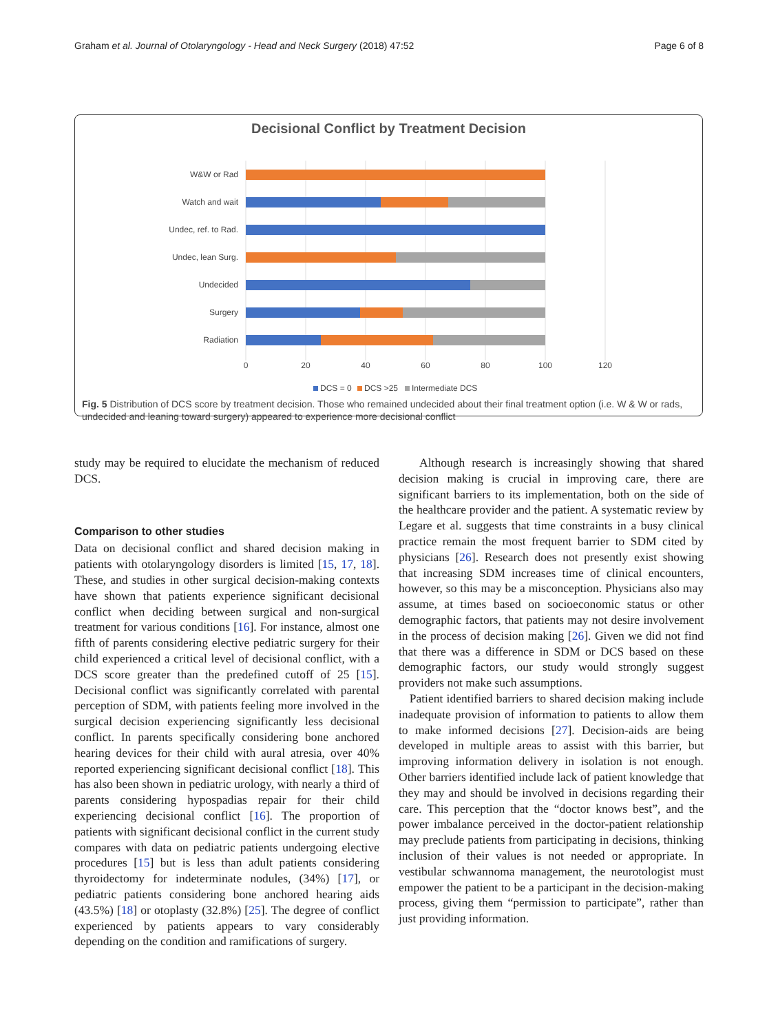Graham et al. Journal of Otolaryngology - Head and Neck Surgery (2018) 47:52 Page 6 of 8
Decisional Conflict by Treatment Decision
W&W or Rad
Watch and wait
Undec, ref. to Rad.
Undec, lean Surg.
Undecided
Surgery
Radiation
0
20
40
60
80
100
120
DCS = 0
DCS >25
Intermediate DCS
Fig. 5 Distribution of DCS score by treatment decision. Those who remained undecided about their final treatment option (i.e. W & W or rads, undecided and leaning toward surgery) appeared to experience more decisional conflict
study may be required to elucidate the mechanism of reduced DCS.
Comparison to other studies
Data on decisional conflict and shared decision making in patients with otolaryngology disorders is limited [15, 17, 18]. These, and studies in other surgical decision-making contexts have shown that patients experience significant decisional conflict when deciding between surgical and non-surgical treatment for various conditions [16]. For instance, almost one fifth of parents considering elective pediatric surgery for their child experienced a critical level of decisional conflict, with a DCS score greater than the predefined cutoff of 25 [15]. Decisional conflict was significantly correlated with parental perception of SDM, with patients feeling more involved in the surgical decision experiencing significantly less decisional conflict. In parents specifically considering bone anchored hearing devices for their child with aural atresia, over 40% reported experiencing significant decisional conflict [18]. This has also been shown in pediatric urology, with nearly a third of parents considering hypospadias repair for their child experiencing decisional conflict [16]. The proportion of patients with significant decisional conflict in the current study compares with data on pediatric patients undergoing elective procedures [15] but is less than adult patients considering thyroidectomy for indeterminate nodules, (34%) [17], or pediatric patients considering bone anchored hearing aids (43.5%) [18] or otoplasty (32.8%) [25]. The degree of conflict experienced by patients appears to vary considerably depending on the condition and ramifications of surgery.
Although research is increasingly showing that shared decision making is crucial in improving care, there are significant barriers to its implementation, both on the side of the healthcare provider and the patient. A systematic review by Legare et al. suggests that time constraints in a busy clinical practice remain the most frequent barrier to SDM cited by physicians [26]. Research does not presently exist showing that increasing SDM increases time of clinical encounters, however, so this may be a misconception. Physicians also may assume, at times based on socioeconomic status or other demographic factors, that patients may not desire involvement in the process of decision making [26]. Given we did not find that there was a difference in SDM or DCS based on these demographic factors, our study would strongly suggest providers not make such assumptions.
Patient identified barriers to shared decision making include inadequate provision of information to patients to allow them to make informed decisions [27]. Decision-aids are being developed in multiple areas to assist with this barrier, but improving information delivery in isolation is not enough. Other barriers identified include lack of patient knowledge that they may and should be involved in decisions regarding their care. This perception that the “doctor knows best”, and the power imbalance perceived in the doctor-patient relationship may preclude patients from participating in decisions, thinking inclusion of their values is not needed or appropriate. In vestibular schwannoma management, the neurotologist must empower the patient to be a participant in the decision-making process, giving them “permission to participate”, rather than just providing information.